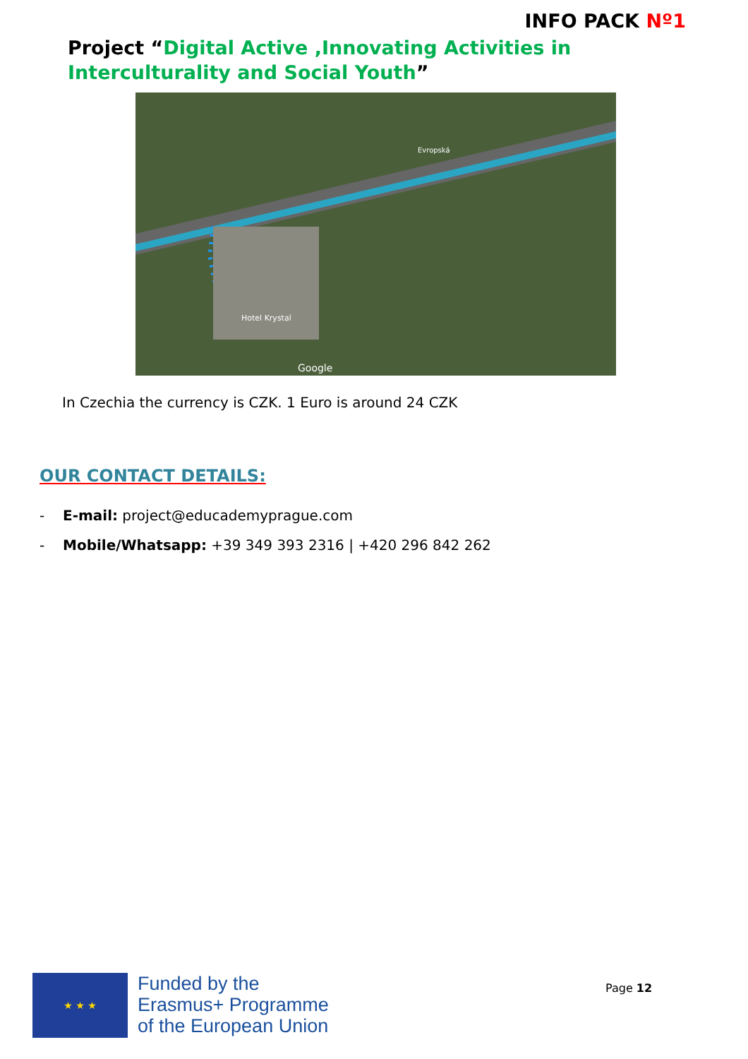INFO PACK Nº1
Project “Digital Active ,Innovating Activities in Interculturality and Social Youth”
Hotel Krystal
Google
Evropská
In Czechia the currency is CZK. 1 Euro is around 24 CZK
OUR CONTACT DETAILS:
- E-mail: project@educademyprague.com
- Mobile/Whatsapp: +39 349 393 2316 | +420 296 842 262
★ ★ ★
Funded by the
Erasmus+ Programme
of the European Union
Page 12